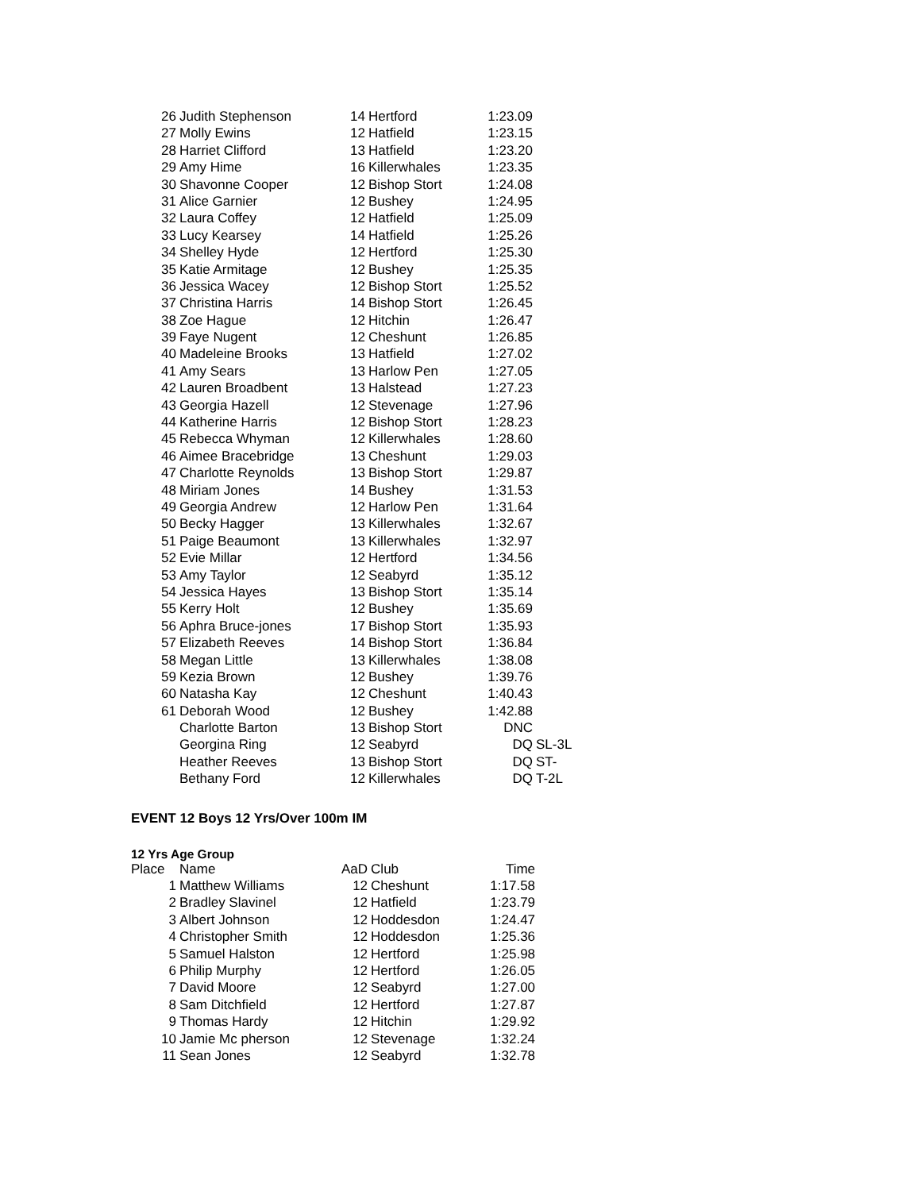| 26 | Judith Stephenson | 14 | Hertford | 1:23.09 | |
| 27 | Molly Ewins | 12 | Hatfield | 1:23.15 | |
| 28 | Harriet Clifford | 13 | Hatfield | 1:23.20 | |
| 29 | Amy Hime | 16 | Killerwhales | 1:23.35 | |
| 30 | Shavonne Cooper | 12 | Bishop Stort | 1:24.08 | |
| 31 | Alice Garnier | 12 | Bushey | 1:24.95 | |
| 32 | Laura Coffey | 12 | Hatfield | 1:25.09 | |
| 33 | Lucy Kearsey | 14 | Hatfield | 1:25.26 | |
| 34 | Shelley Hyde | 12 | Hertford | 1:25.30 | |
| 35 | Katie Armitage | 12 | Bushey | 1:25.35 | |
| 36 | Jessica Wacey | 12 | Bishop Stort | 1:25.52 | |
| 37 | Christina Harris | 14 | Bishop Stort | 1:26.45 | |
| 38 | Zoe Hague | 12 | Hitchin | 1:26.47 | |
| 39 | Faye Nugent | 12 | Cheshunt | 1:26.85 | |
| 40 | Madeleine Brooks | 13 | Hatfield | 1:27.02 | |
| 41 | Amy Sears | 13 | Harlow Pen | 1:27.05 | |
| 42 | Lauren Broadbent | 13 | Halstead | 1:27.23 | |
| 43 | Georgia Hazell | 12 | Stevenage | 1:27.96 | |
| 44 | Katherine Harris | 12 | Bishop Stort | 1:28.23 | |
| 45 | Rebecca Whyman | 12 | Killerwhales | 1:28.60 | |
| 46 | Aimee Bracebridge | 13 | Cheshunt | 1:29.03 | |
| 47 | Charlotte Reynolds | 13 | Bishop Stort | 1:29.87 | |
| 48 | Miriam Jones | 14 | Bushey | 1:31.53 | |
| 49 | Georgia Andrew | 12 | Harlow Pen | 1:31.64 | |
| 50 | Becky Hagger | 13 | Killerwhales | 1:32.67 | |
| 51 | Paige Beaumont | 13 | Killerwhales | 1:32.97 | |
| 52 | Evie Millar | 12 | Hertford | 1:34.56 | |
| 53 | Amy Taylor | 12 | Seabyrd | 1:35.12 | |
| 54 | Jessica Hayes | 13 | Bishop Stort | 1:35.14 | |
| 55 | Kerry Holt | 12 | Bushey | 1:35.69 | |
| 56 | Aphra Bruce-jones | 17 | Bishop Stort | 1:35.93 | |
| 57 | Elizabeth Reeves | 14 | Bishop Stort | 1:36.84 | |
| 58 | Megan Little | 13 | Killerwhales | 1:38.08 | |
| 59 | Kezia Brown | 12 | Bushey | 1:39.76 | |
| 60 | Natasha Kay | 12 | Cheshunt | 1:40.43 | |
| 61 | Deborah Wood | 12 | Bushey | 1:42.88 | |
| | Charlotte Barton | 13 | Bishop Stort | DNC | |
| | Georgina Ring | 12 | Seabyrd | DQ | SL-3L |
| | Heather Reeves | 13 | Bishop Stort | DQ | ST- |
| | Bethany Ford | 12 | Killerwhales | DQ | T-2L |
EVENT 12 Boys 12 Yrs/Over 100m IM
12 Yrs Age Group
| Place | Name | AaD | Club | Time |
| --- | --- | --- | --- | --- |
| 1 | Matthew Williams | 12 | Cheshunt | 1:17.58 |
| 2 | Bradley Slavinel | 12 | Hatfield | 1:23.79 |
| 3 | Albert Johnson | 12 | Hoddesdon | 1:24.47 |
| 4 | Christopher Smith | 12 | Hoddesdon | 1:25.36 |
| 5 | Samuel Halston | 12 | Hertford | 1:25.98 |
| 6 | Philip Murphy | 12 | Hertford | 1:26.05 |
| 7 | David Moore | 12 | Seabyrd | 1:27.00 |
| 8 | Sam Ditchfield | 12 | Hertford | 1:27.87 |
| 9 | Thomas Hardy | 12 | Hitchin | 1:29.92 |
| 10 | Jamie Mc pherson | 12 | Stevenage | 1:32.24 |
| 11 | Sean Jones | 12 | Seabyrd | 1:32.78 |